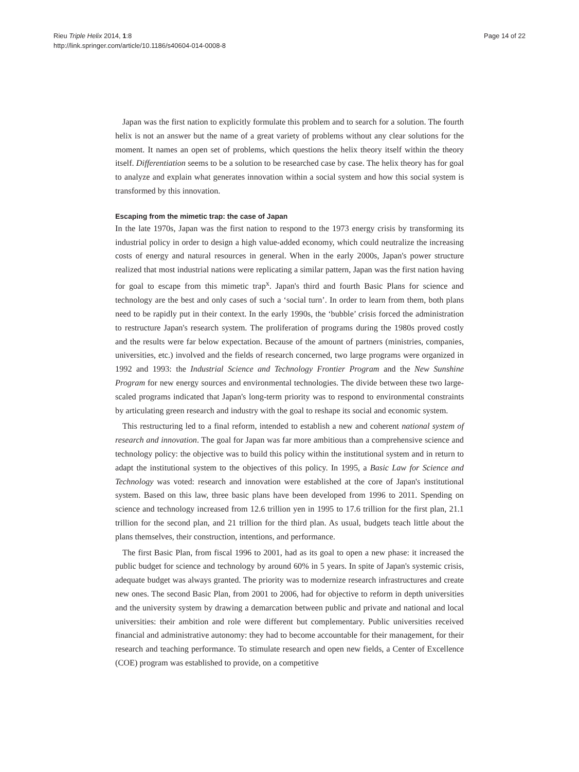Rieu Triple Helix 2014, 1:8
http://link.springer.com/article/10.1186/s40604-014-0008-8
Page 14 of 22
Japan was the first nation to explicitly formulate this problem and to search for a solution. The fourth helix is not an answer but the name of a great variety of problems without any clear solutions for the moment. It names an open set of problems, which questions the helix theory itself within the theory itself. Differentiation seems to be a solution to be researched case by case. The helix theory has for goal to analyze and explain what generates innovation within a social system and how this social system is transformed by this innovation.
Escaping from the mimetic trap: the case of Japan
In the late 1970s, Japan was the first nation to respond to the 1973 energy crisis by transforming its industrial policy in order to design a high value-added economy, which could neutralize the increasing costs of energy and natural resources in general. When in the early 2000s, Japan's power structure realized that most industrial nations were replicating a similar pattern, Japan was the first nation having for goal to escape from this mimetic trap<sup>x</sup>. Japan's third and fourth Basic Plans for science and technology are the best and only cases of such a ‘social turn’. In order to learn from them, both plans need to be rapidly put in their context. In the early 1990s, the ‘bubble’ crisis forced the administration to restructure Japan's research system. The proliferation of programs during the 1980s proved costly and the results were far below expectation. Because of the amount of partners (ministries, companies, universities, etc.) involved and the fields of research concerned, two large programs were organized in 1992 and 1993: the Industrial Science and Technology Frontier Program and the New Sunshine Program for new energy sources and environmental technologies. The divide between these two large-scaled programs indicated that Japan's long-term priority was to respond to environmental constraints by articulating green research and industry with the goal to reshape its social and economic system.
This restructuring led to a final reform, intended to establish a new and coherent national system of research and innovation. The goal for Japan was far more ambitious than a comprehensive science and technology policy: the objective was to build this policy within the institutional system and in return to adapt the institutional system to the objectives of this policy. In 1995, a Basic Law for Science and Technology was voted: research and innovation were established at the core of Japan's institutional system. Based on this law, three basic plans have been developed from 1996 to 2011. Spending on science and technology increased from 12.6 trillion yen in 1995 to 17.6 trillion for the first plan, 21.1 trillion for the second plan, and 21 trillion for the third plan. As usual, budgets teach little about the plans themselves, their construction, intentions, and performance.
The first Basic Plan, from fiscal 1996 to 2001, had as its goal to open a new phase: it increased the public budget for science and technology by around 60% in 5 years. In spite of Japan's systemic crisis, adequate budget was always granted. The priority was to modernize research infrastructures and create new ones. The second Basic Plan, from 2001 to 2006, had for objective to reform in depth universities and the university system by drawing a demarcation between public and private and national and local universities: their ambition and role were different but complementary. Public universities received financial and administrative autonomy: they had to become accountable for their management, for their research and teaching performance. To stimulate research and open new fields, a Center of Excellence (COE) program was established to provide, on a competitive